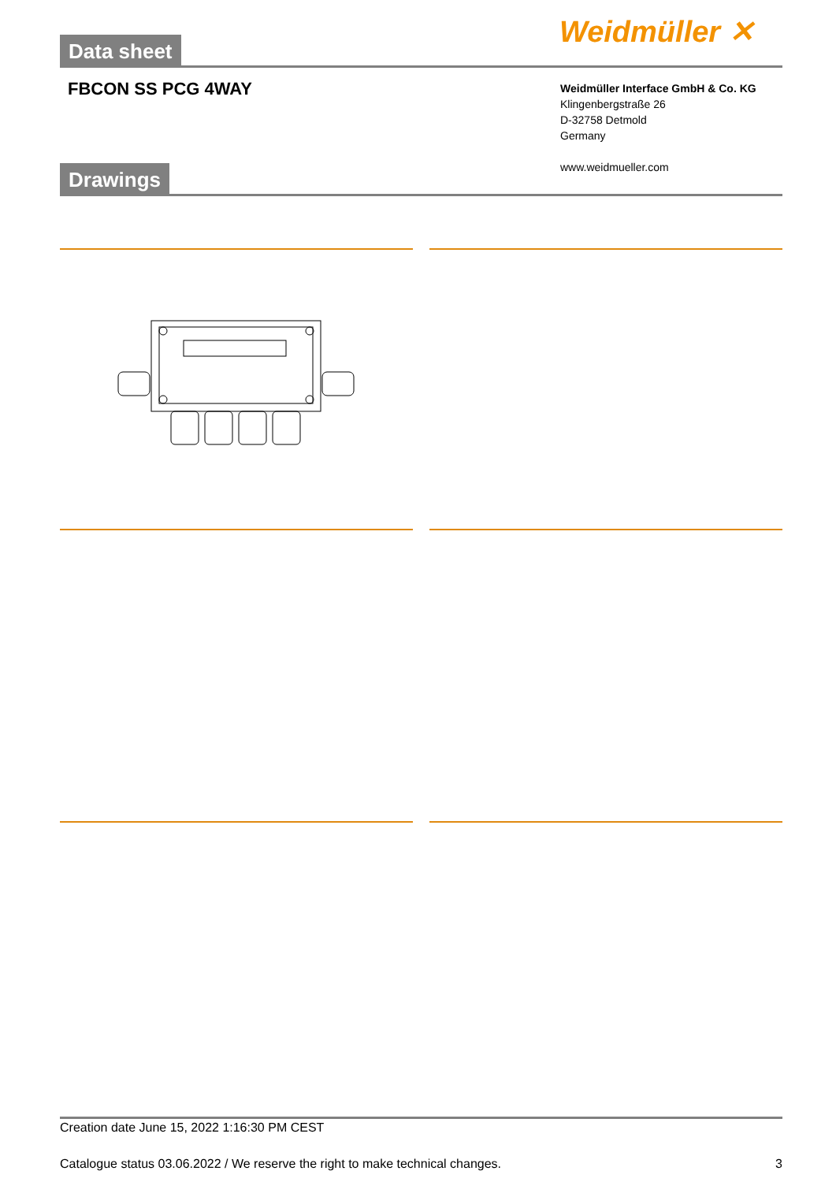Weidmüller ✕
Data sheet
FBCON SS PCG 4WAY
Weidmüller Interface GmbH & Co. KG
Klingenbergstraße 26
D-32758 Detmold
Germany
www.weidmueller.com
Drawings
Creation date June 15, 2022 1:16:30 PM CEST
Catalogue status 03.06.2022 / We reserve the right to make technical changes. 3